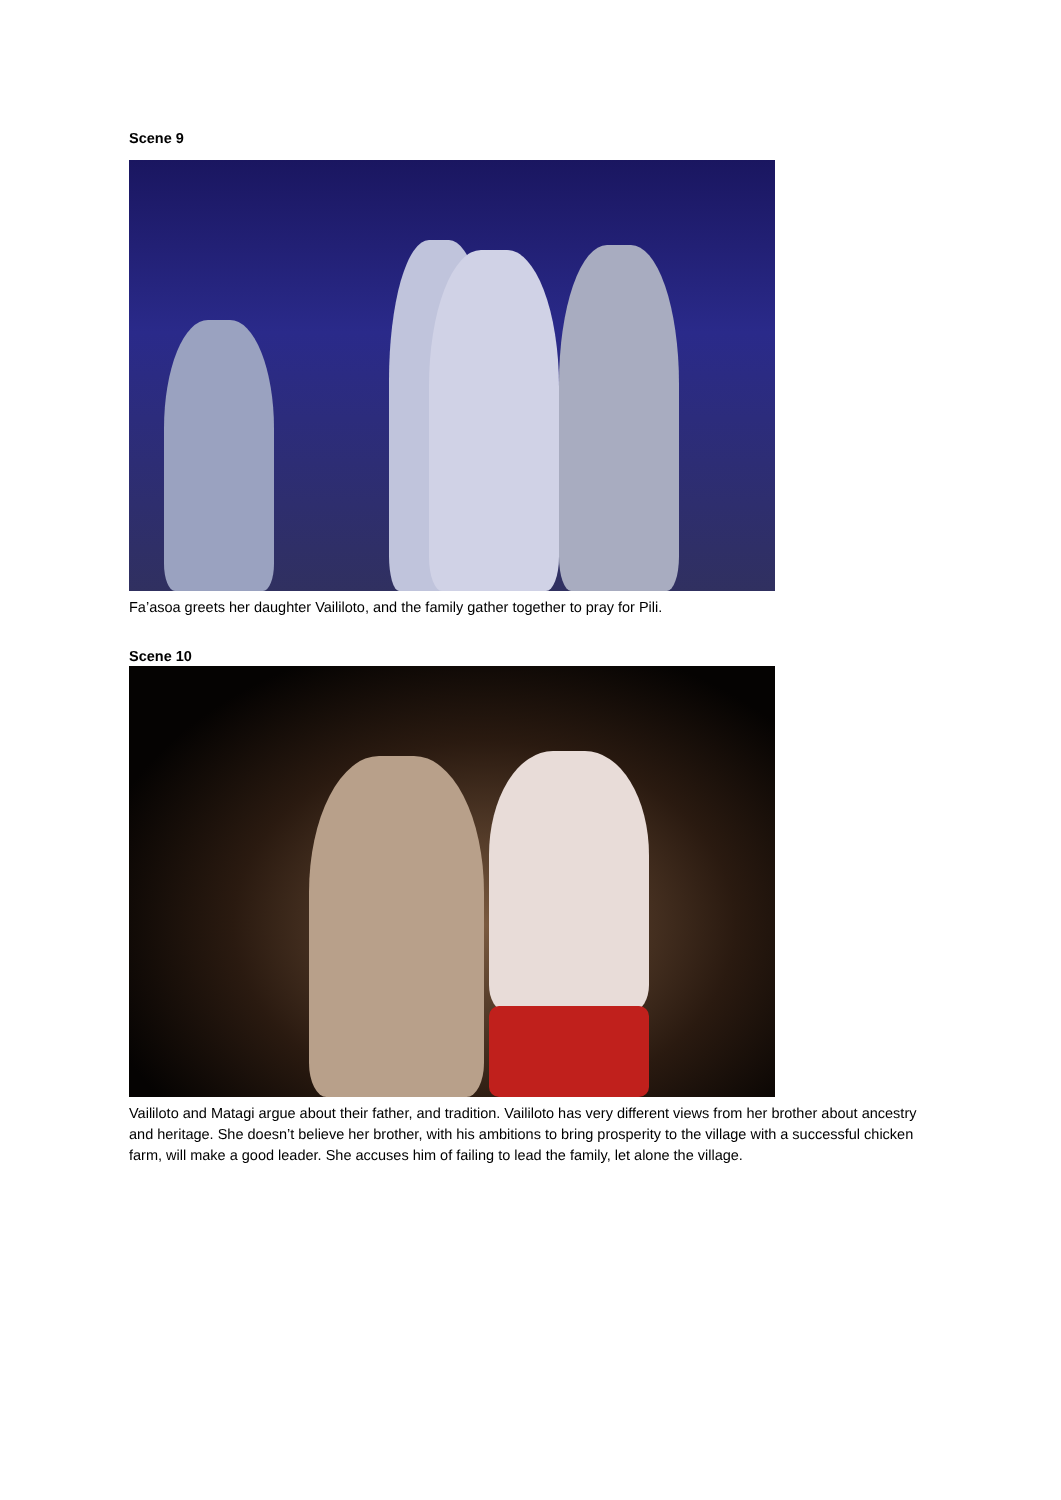Scene 9
Fa’asoa greets her daughter Vaililoto, and the family gather together to pray for Pili.
Scene 10
Vaililoto and Matagi argue about their father, and tradition. Vaililoto has very different views from her brother about ancestry and heritage. She doesn’t believe her brother, with his ambitions to bring prosperity to the village with a successful chicken farm, will make a good leader. She accuses him of failing to lead the family, let alone the village.